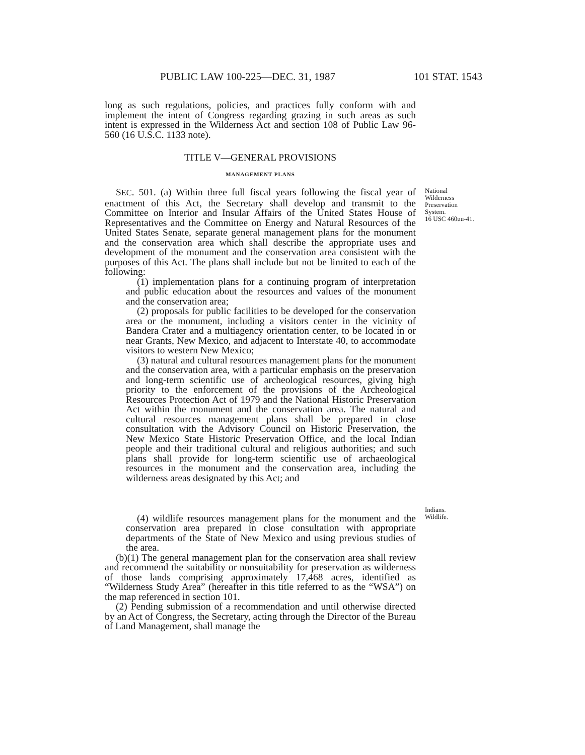PUBLIC LAW 100-225—DEC. 31, 1987 101 STAT. 1543
long as such regulations, policies, and practices fully conform with and implement the intent of Congress regarding grazing in such areas as such intent is expressed in the Wilderness Act and section 108 of Public Law 96-560 (16 U.S.C. 1133 note).
TITLE V—GENERAL PROVISIONS
MANAGEMENT PLANS
SEC. 501. (a) Within three full fiscal years following the fiscal year of enactment of this Act, the Secretary shall develop and transmit to the Committee on Interior and Insular Affairs of the United States House of Representatives and the Committee on Energy and Natural Resources of the United States Senate, separate general management plans for the monument and the conservation area which shall describe the appropriate uses and development of the monument and the conservation area consistent with the purposes of this Act. The plans shall include but not be limited to each of the following:
National Wilderness Preservation System.
16 USC 460uu-41.
(1) implementation plans for a continuing program of interpretation and public education about the resources and values of the monument and the conservation area;
(2) proposals for public facilities to be developed for the conservation area or the monument, including a visitors center in the vicinity of Bandera Crater and a multiagency orientation center, to be located in or near Grants, New Mexico, and adjacent to Interstate 40, to accommodate visitors to western New Mexico;
(3) natural and cultural resources management plans for the monument and the conservation area, with a particular emphasis on the preservation and long-term scientific use of archeological resources, giving high priority to the enforcement of the provisions of the Archeological Resources Protection Act of 1979 and the National Historic Preservation Act within the monument and the conservation area. The natural and cultural resources management plans shall be prepared in close consultation with the Advisory Council on Historic Preservation, the New Mexico State Historic Preservation Office, and the local Indian people and their traditional cultural and religious authorities; and such plans shall provide for long-term scientific use of archaeological resources in the monument and the conservation area, including the wilderness areas designated by this Act; and
Indians.
(4) wildlife resources management plans for the monument and the conservation area prepared in close consultation with appropriate departments of the State of New Mexico and using previous studies of the area.
Wildlife.
(b)(1) The general management plan for the conservation area shall review and recommend the suitability or nonsuitability for preservation as wilderness of those lands comprising approximately 17,468 acres, identified as “Wilderness Study Area” (hereafter in this title referred to as the “WSA”) on the map referenced in section 101.
(2) Pending submission of a recommendation and until otherwise directed by an Act of Congress, the Secretary, acting through the Director of the Bureau of Land Management, shall manage the